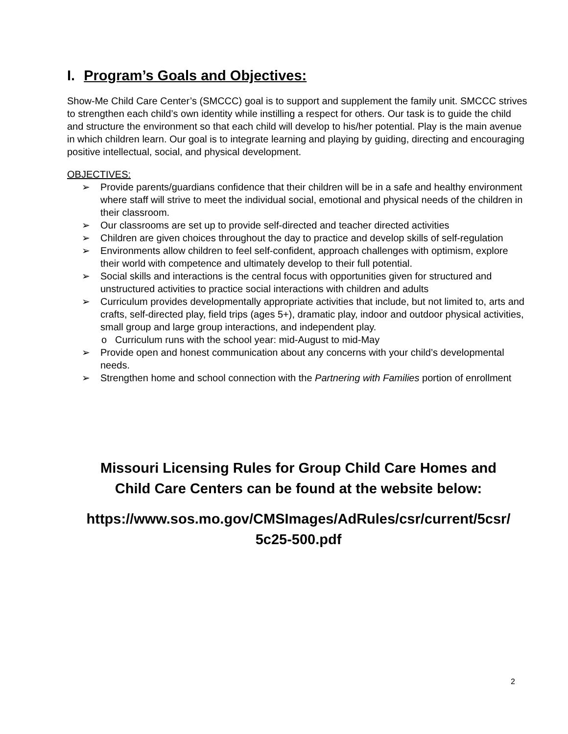I. Program’s Goals and Objectives:
Show-Me Child Care Center’s (SMCCC) goal is to support and supplement the family unit. SMCCC strives to strengthen each child’s own identity while instilling a respect for others. Our task is to guide the child and structure the environment so that each child will develop to his/her potential. Play is the main avenue in which children learn. Our goal is to integrate learning and playing by guiding, directing and encouraging positive intellectual, social, and physical development.
OBJECTIVES:
➢ Provide parents/guardians confidence that their children will be in a safe and healthy environment where staff will strive to meet the individual social, emotional and physical needs of the children in their classroom.
➢ Our classrooms are set up to provide self-directed and teacher directed activities
➢ Children are given choices throughout the day to practice and develop skills of self-regulation
➢ Environments allow children to feel self-confident, approach challenges with optimism, explore their world with competence and ultimately develop to their full potential.
➢ Social skills and interactions is the central focus with opportunities given for structured and unstructured activities to practice social interactions with children and adults
➢ Curriculum provides developmentally appropriate activities that include, but not limited to, arts and crafts, self-directed play, field trips (ages 5+), dramatic play, indoor and outdoor physical activities, small group and large group interactions, and independent play.
o Curriculum runs with the school year: mid-August to mid-May
➢ Provide open and honest communication about any concerns with your child’s developmental needs.
➢ Strengthen home and school connection with the Partnering with Families portion of enrollment
Missouri Licensing Rules for Group Child Care Homes and
Child Care Centers can be found at the website below:
https://www.sos.mo.gov/CMSImages/AdRules/csr/current/5csr/
5c25-500.pdf
2